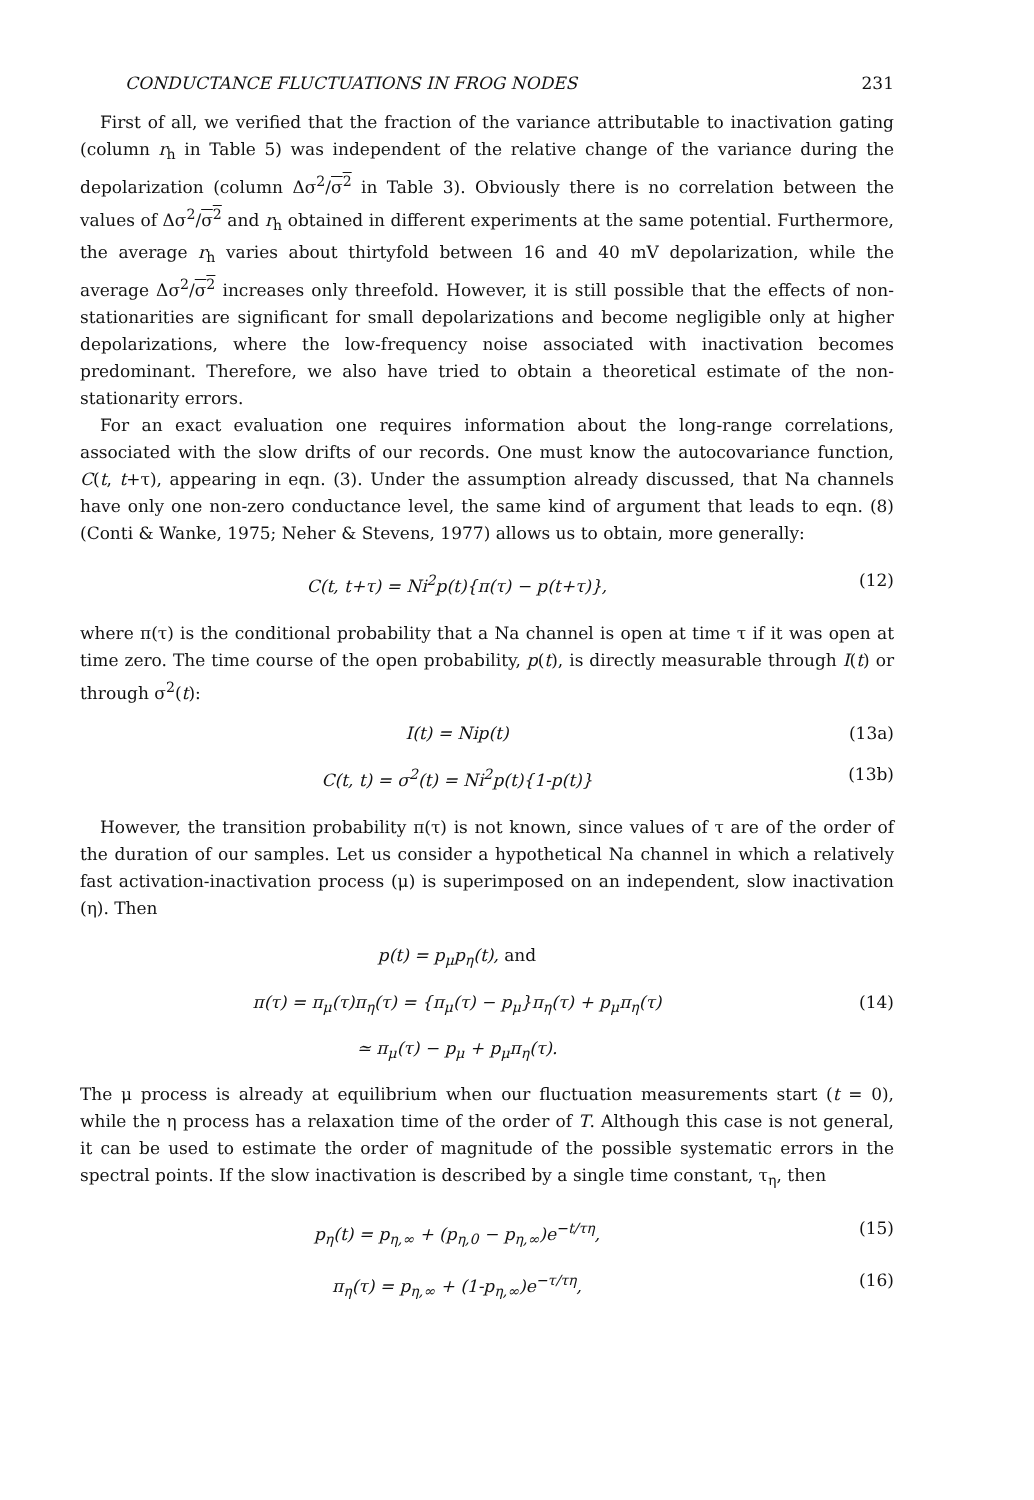CONDUCTANCE FLUCTUATIONS IN FROG NODES 231
First of all, we verified that the fraction of the variance attributable to inactivation gating (column r<sub>h</sub> in Table 5) was independent of the relative change of the variance during the depolarization (column Δσ<sup>2</sup>/σ<sup>2</sup> in Table 3). Obviously there is no correlation between the values of Δσ<sup>2</sup>/σ<sup>2</sup> and r<sub>h</sub> obtained in different experiments at the same potential. Furthermore, the average r<sub>h</sub> varies about thirtyfold between 16 and 40 mV depolarization, while the average Δσ<sup>2</sup>/σ<sup>2</sup> increases only threefold. However, it is still possible that the effects of non-stationarities are significant for small depolarizations and become negligible only at higher depolarizations, where the low-frequency noise associated with inactivation becomes predominant. Therefore, we also have tried to obtain a theoretical estimate of the non-stationarity errors.
For an exact evaluation one requires information about the long-range correlations, associated with the slow drifts of our records. One must know the autocovariance function, C(t, t+τ), appearing in eqn. (3). Under the assumption already discussed, that Na channels have only one non-zero conductance level, the same kind of argument that leads to eqn. (8) (Conti & Wanke, 1975; Neher & Stevens, 1977) allows us to obtain, more generally:
C(t, t+τ) = Ni<sup>2</sup>p(t){π(τ) − p(t+τ)}, (12)
where π(τ) is the conditional probability that a Na channel is open at time τ if it was open at time zero. The time course of the open probability, p(t), is directly measurable through I(t) or through σ<sup>2</sup>(t):
I(t) = Nip(t) (13a)
C(t, t) = σ<sup>2</sup>(t) = Ni<sup>2</sup>p(t){1-p(t)} (13b)
However, the transition probability π(τ) is not known, since values of τ are of the order of the duration of our samples. Let us consider a hypothetical Na channel in which a relatively fast activation-inactivation process (μ) is superimposed on an independent, slow inactivation (η). Then
p(t) = p<sub>μ</sub>p<sub>η</sub>(t), and
π(τ) = π<sub>μ</sub>(τ)π<sub>η</sub>(τ) = {π<sub>μ</sub>(τ) − p<sub>μ</sub>}π<sub>η</sub>(τ) + p<sub>μ</sub>π<sub>η</sub>(τ) (14)
≃ π<sub>μ</sub>(τ) − p<sub>μ</sub> + p<sub>μ</sub>π<sub>η</sub>(τ).
The μ process is already at equilibrium when our fluctuation measurements start (t = 0), while the η process has a relaxation time of the order of T. Although this case is not general, it can be used to estimate the order of magnitude of the possible systematic errors in the spectral points. If the slow inactivation is described by a single time constant, τ<sub>η</sub>, then
p<sub>η</sub>(t) = p<sub>η,∞</sub> + (p<sub>η,0</sub> − p<sub>η,∞</sub>)e<sup>−t/τη</sup>, (15)
π<sub>η</sub>(τ) = p<sub>η,∞</sub> + (1-p<sub>η,∞</sub>)e<sup>−τ/τη</sup>, (16)